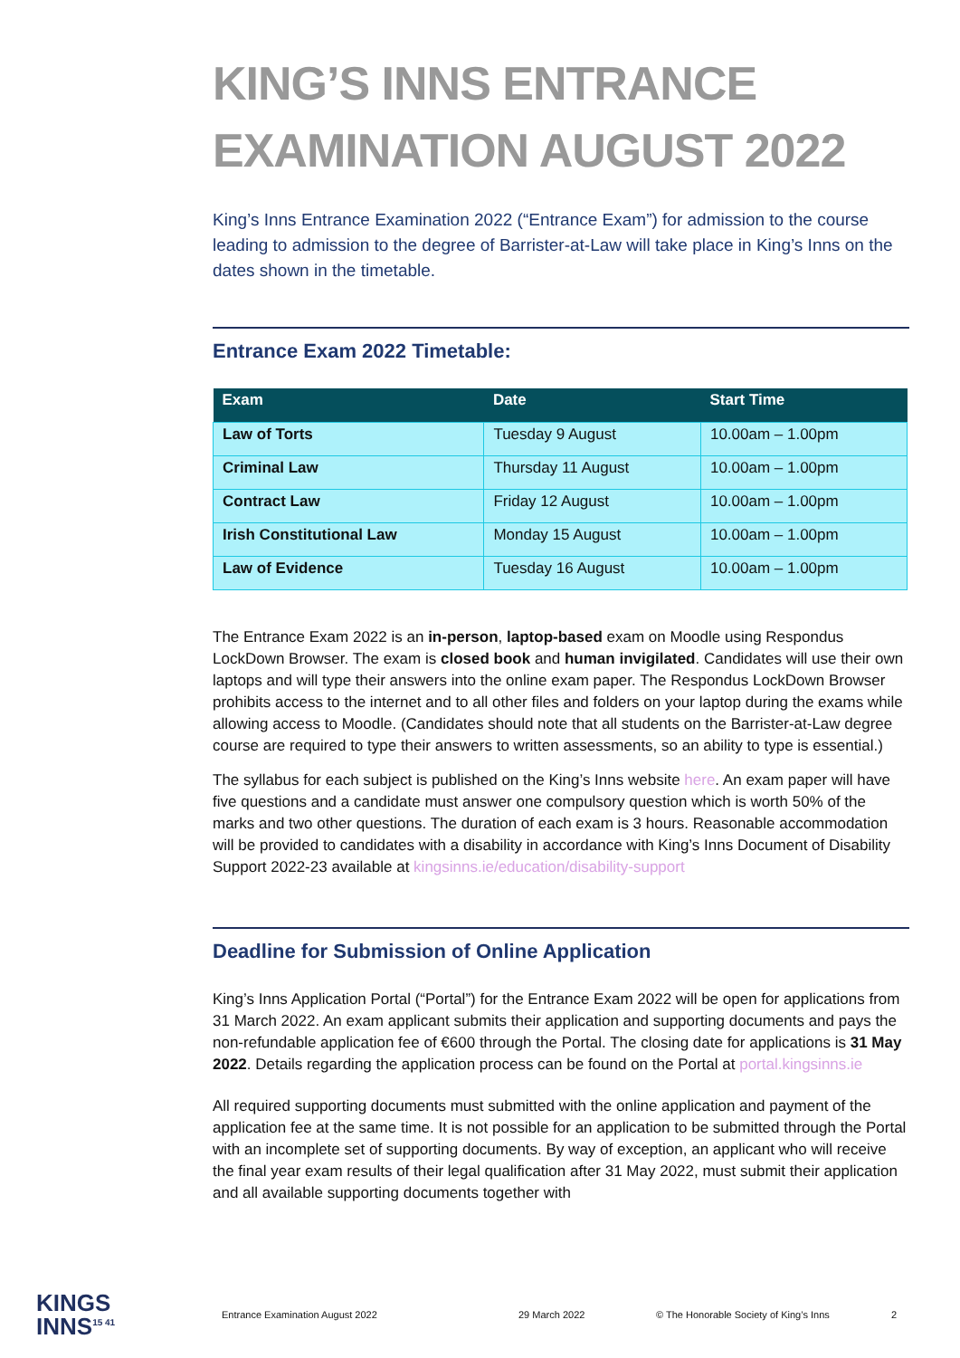KING’S INNS ENTRANCE EXAMINATION AUGUST 2022
King’s Inns Entrance Examination 2022 (“Entrance Exam”) for admission to the course leading to admission to the degree of Barrister-at-Law will take place in King’s Inns on the dates shown in the timetable.
Entrance Exam 2022 Timetable:
| Exam | Date | Start Time |
| --- | --- | --- |
| Law of Torts | Tuesday 9 August | 10.00am – 1.00pm |
| Criminal Law | Thursday 11 August | 10.00am – 1.00pm |
| Contract Law | Friday 12 August | 10.00am – 1.00pm |
| Irish Constitutional Law | Monday 15 August | 10.00am – 1.00pm |
| Law of Evidence | Tuesday 16 August | 10.00am – 1.00pm |
The Entrance Exam 2022 is an in-person, laptop-based exam on Moodle using Respondus LockDown Browser. The exam is closed book and human invigilated. Candidates will use their own laptops and will type their answers into the online exam paper. The Respondus LockDown Browser prohibits access to the internet and to all other files and folders on your laptop during the exams while allowing access to Moodle. (Candidates should note that all students on the Barrister-at-Law degree course are required to type their answers to written assessments, so an ability to type is essential.)
The syllabus for each subject is published on the King’s Inns website here. An exam paper will have five questions and a candidate must answer one compulsory question which is worth 50% of the marks and two other questions. The duration of each exam is 3 hours. Reasonable accommodation will be provided to candidates with a disability in accordance with King’s Inns Document of Disability Support 2022-23 available at kingsinns.ie/education/disability-support
Deadline for Submission of Online Application
King’s Inns Application Portal (“Portal”) for the Entrance Exam 2022 will be open for applications from 31 March 2022. An exam applicant submits their application and supporting documents and pays the non-refundable application fee of €600 through the Portal. The closing date for applications is 31 May 2022. Details regarding the application process can be found on the Portal at portal.kingsinns.ie
All required supporting documents must submitted with the online application and payment of the application fee at the same time. It is not possible for an application to be submitted through the Portal with an incomplete set of supporting documents. By way of exception, an applicant who will receive the final year exam results of their legal qualification after 31 May 2022, must submit their application and all available supporting documents together with
KINGS
INNS<sup>15 41</sup>
Entrance Examination August 2022 29 March 2022 © The Honorable Society of King’s Inns 2